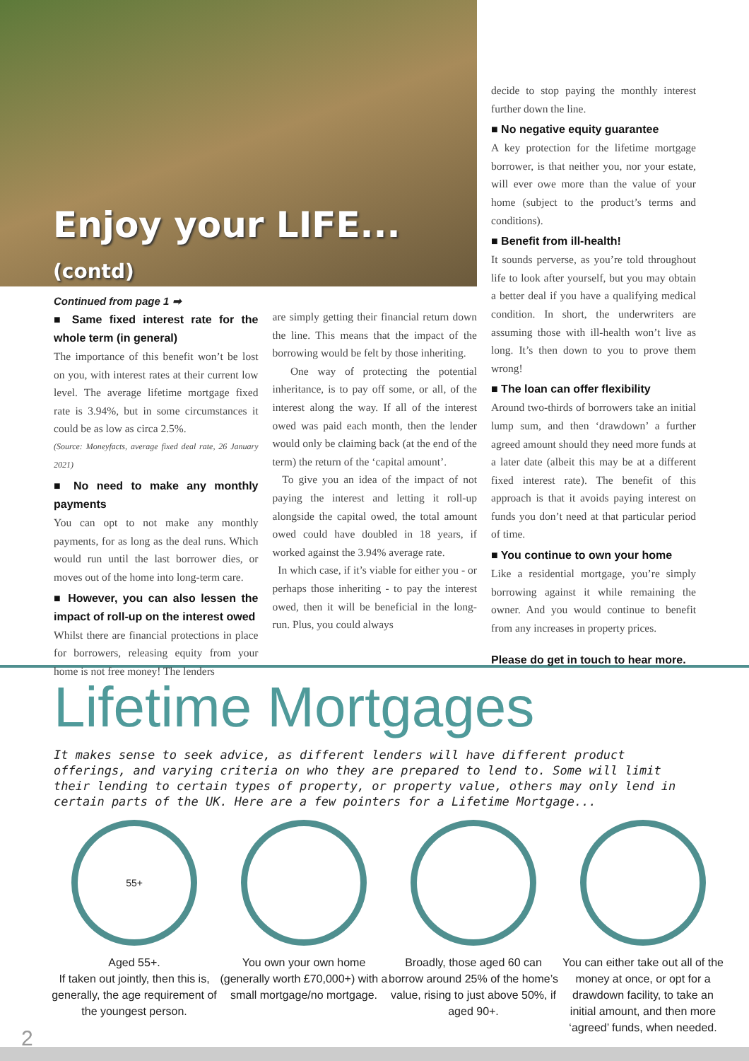Enjoy your LIFE... (contd)
Continued from page 1 ➡
■ Same fixed interest rate for the whole term (in general)
The importance of this benefit won’t be lost on you, with interest rates at their current low level. The average lifetime mortgage fixed rate is 3.94%, but in some circumstances it could be as low as circa 2.5%.
(Source: Moneyfacts, average fixed deal rate, 26 January 2021)
■ No need to make any monthly payments
You can opt to not make any monthly payments, for as long as the deal runs. Which would run until the last borrower dies, or moves out of the home into long-term care.
■ However, you can also lessen the impact of roll-up on the interest owed
Whilst there are financial protections in place for borrowers, releasing equity from your home is not free money! The lenders
are simply getting their financial return down the line. This means that the impact of the borrowing would be felt by those inheriting.
One way of protecting the potential inheritance, is to pay off some, or all, of the interest along the way. If all of the interest owed was paid each month, then the lender would only be claiming back (at the end of the term) the return of the ‘capital amount’.
To give you an idea of the impact of not paying the interest and letting it roll-up alongside the capital owed, the total amount owed could have doubled in 18 years, if worked against the 3.94% average rate.
In which case, if it’s viable for either you - or perhaps those inheriting - to pay the interest owed, then it will be beneficial in the long-run. Plus, you could always
decide to stop paying the monthly interest further down the line.
■ No negative equity guarantee
A key protection for the lifetime mortgage borrower, is that neither you, nor your estate, will ever owe more than the value of your home (subject to the product’s terms and conditions).
■ Benefit from ill-health!
It sounds perverse, as you’re told throughout life to look after yourself, but you may obtain a better deal if you have a qualifying medical condition. In short, the underwriters are assuming those with ill-health won’t live as long. It’s then down to you to prove them wrong!
■ The loan can offer flexibility
Around two-thirds of borrowers take an initial lump sum, and then ‘drawdown’ a further agreed amount should they need more funds at a later date (albeit this may be at a different fixed interest rate). The benefit of this approach is that it avoids paying interest on funds you don’t need at that particular period of time.
■ You continue to own your home
Like a residential mortgage, you’re simply borrowing against it while remaining the owner. And you would continue to benefit from any increases in property prices.
Please do get in touch to hear more.
Lifetime Mortgages
It makes sense to seek advice, as different lenders will have different product offerings, and varying criteria on who they are prepared to lend to. Some will limit their lending to certain types of property, or property value, others may only lend in certain parts of the UK. Here are a few pointers for a Lifetime Mortgage...
55+
Aged 55+.
If taken out jointly, then this is, generally, the age requirement of the youngest person.
You own your own home (generally worth £70,000+) with a small mortgage/no mortgage.
Broadly, those aged 60 can borrow around 25% of the home’s value, rising to just above 50%, if aged 90+.
You can either take out all of the money at once, or opt for a drawdown facility, to take an initial amount, and then more ‘agreed’ funds, when needed.
2